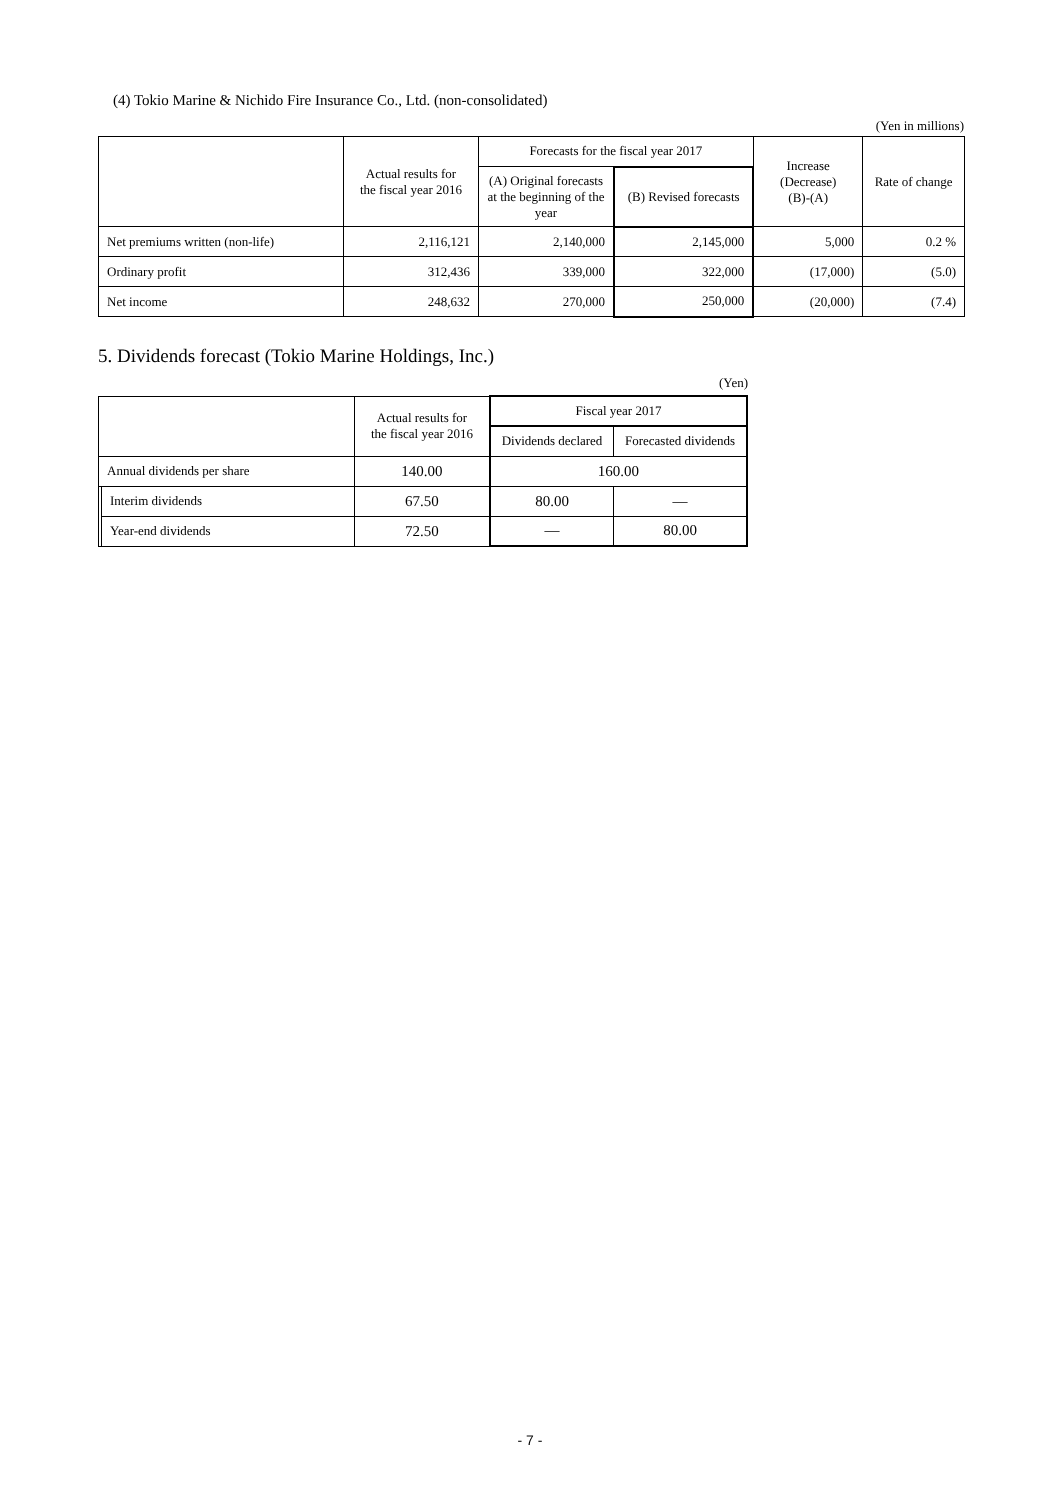(4) Tokio Marine & Nichido Fire Insurance Co., Ltd. (non-consolidated)
(Yen in millions)
| | Actual results for the fiscal year 2016 | Forecasts for the fiscal year 2017 | | Increase (Decrease) (B)-(A) | Rate of change |
| --- | --- | --- | --- | --- | --- |
| | | (A) Original forecasts at the beginning of the year | (B) Revised forecasts | | |
| Net premiums written (non-life) | 2,116,121 | 2,140,000 | 2,145,000 | 5,000 | 0.2 % |
| Ordinary profit | 312,436 | 339,000 | 322,000 | (17,000) | (5.0) |
| Net income | 248,632 | 270,000 | 250,000 | (20,000) | (7.4) |
5. Dividends forecast (Tokio Marine Holdings, Inc.)
(Yen)
| | | Actual results for the fiscal year 2016 | Fiscal year 2017 | |
| --- | --- | --- | --- | --- |
| | | | Dividends declared | Forecasted dividends |
| Annual dividends per share | | 140.00 | 160.00 | |
| | Interim dividends | 67.50 | 80.00 | — |
| | Year-end dividends | 72.50 | — | 80.00 |
- 7 -